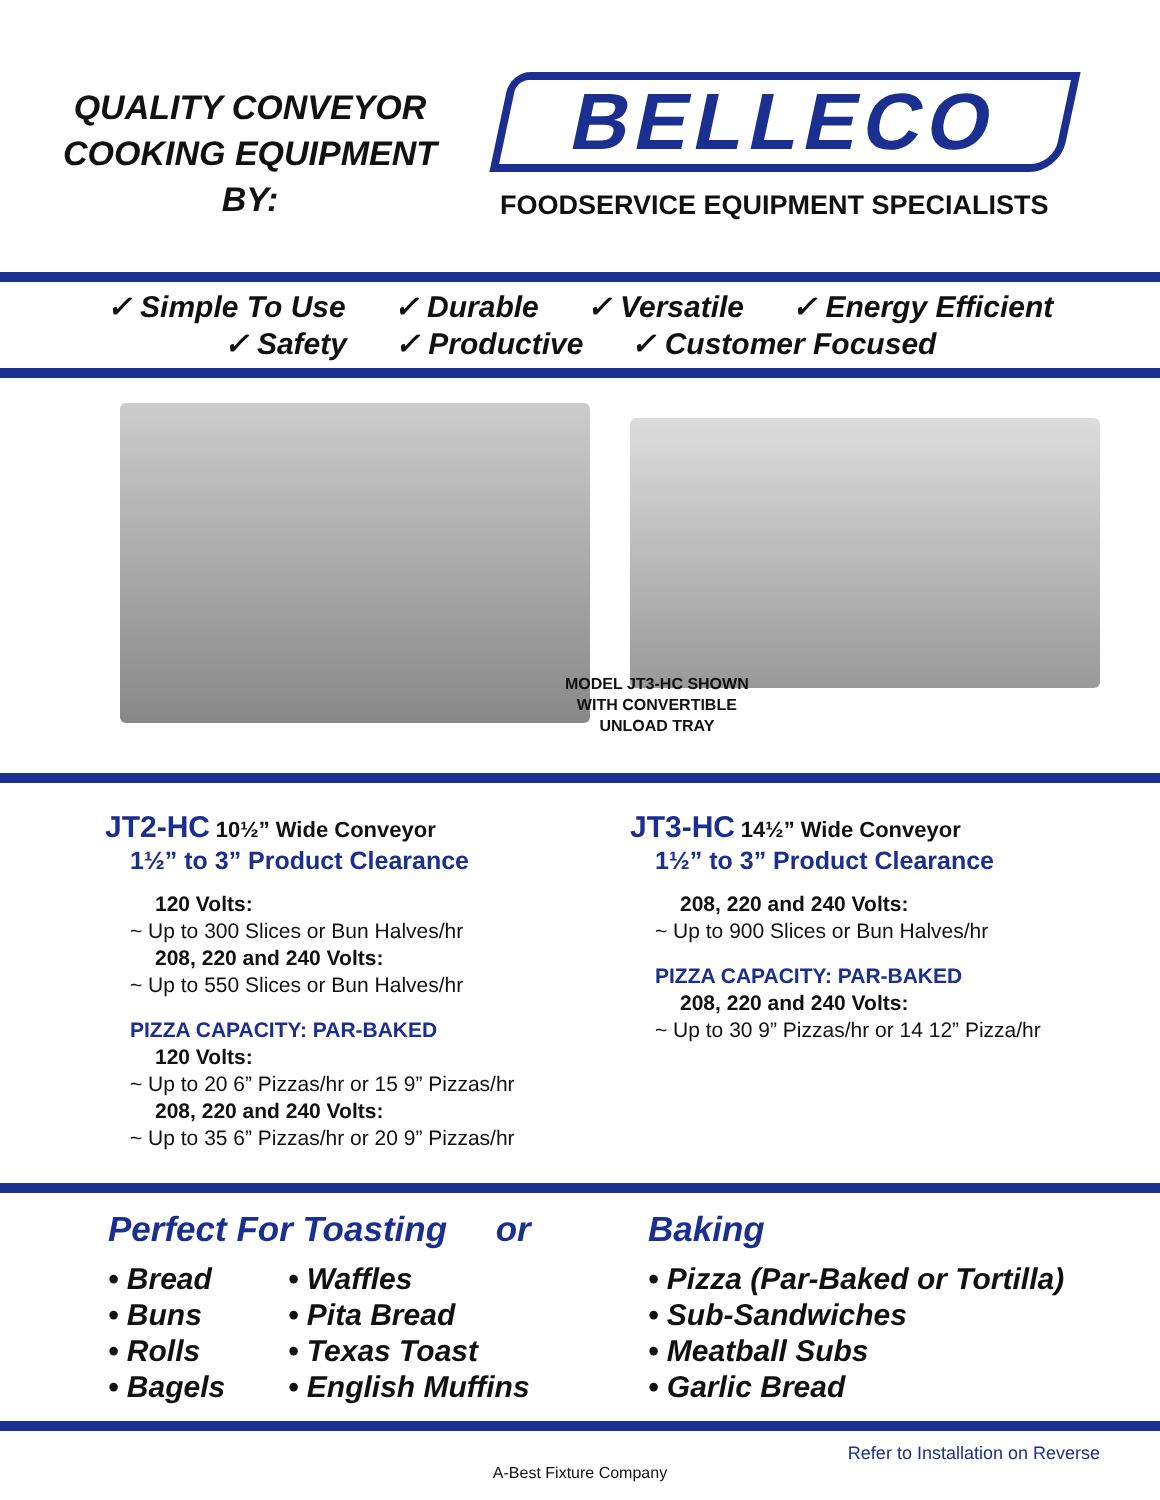QUALITY CONVEYOR
COOKING EQUIPMENT
BY:
BELLECO
FOODSERVICE EQUIPMENT SPECIALISTS
✓ Simple To Use ✓ Durable ✓ Versatile ✓ Energy Efficient
✓ Safety ✓ Productive ✓ Customer Focused
MODEL JT3-HC SHOWN
WITH CONVERTIBLE
UNLOAD TRAY
JT2-HC 10½” Wide Conveyor
1½” to 3” Product Clearance
120 Volts:
~ Up to 300 Slices or Bun Halves/hr
208, 220 and 240 Volts:
~ Up to 550 Slices or Bun Halves/hr
PIZZA CAPACITY: PAR-BAKED
120 Volts:
~ Up to 20 6” Pizzas/hr or 15 9” Pizzas/hr
208, 220 and 240 Volts:
~ Up to 35 6” Pizzas/hr or 20 9” Pizzas/hr
JT3-HC 14½” Wide Conveyor
1½” to 3” Product Clearance
208, 220 and 240 Volts:
~ Up to 900 Slices or Bun Halves/hr
PIZZA CAPACITY: PAR-BAKED
208, 220 and 240 Volts:
~ Up to 30 9” Pizzas/hr or 14 12” Pizza/hr
Perfect For Toasting or
• Bread
• Buns
• Rolls
• Bagels
• Waffles
• Pita Bread
• Texas Toast
• English Muffins
Baking
• Pizza (Par-Baked or Tortilla)
• Sub-Sandwiches
• Meatball Subs
• Garlic Bread
Refer to Installation on Reverse
A-Best Fixture Company